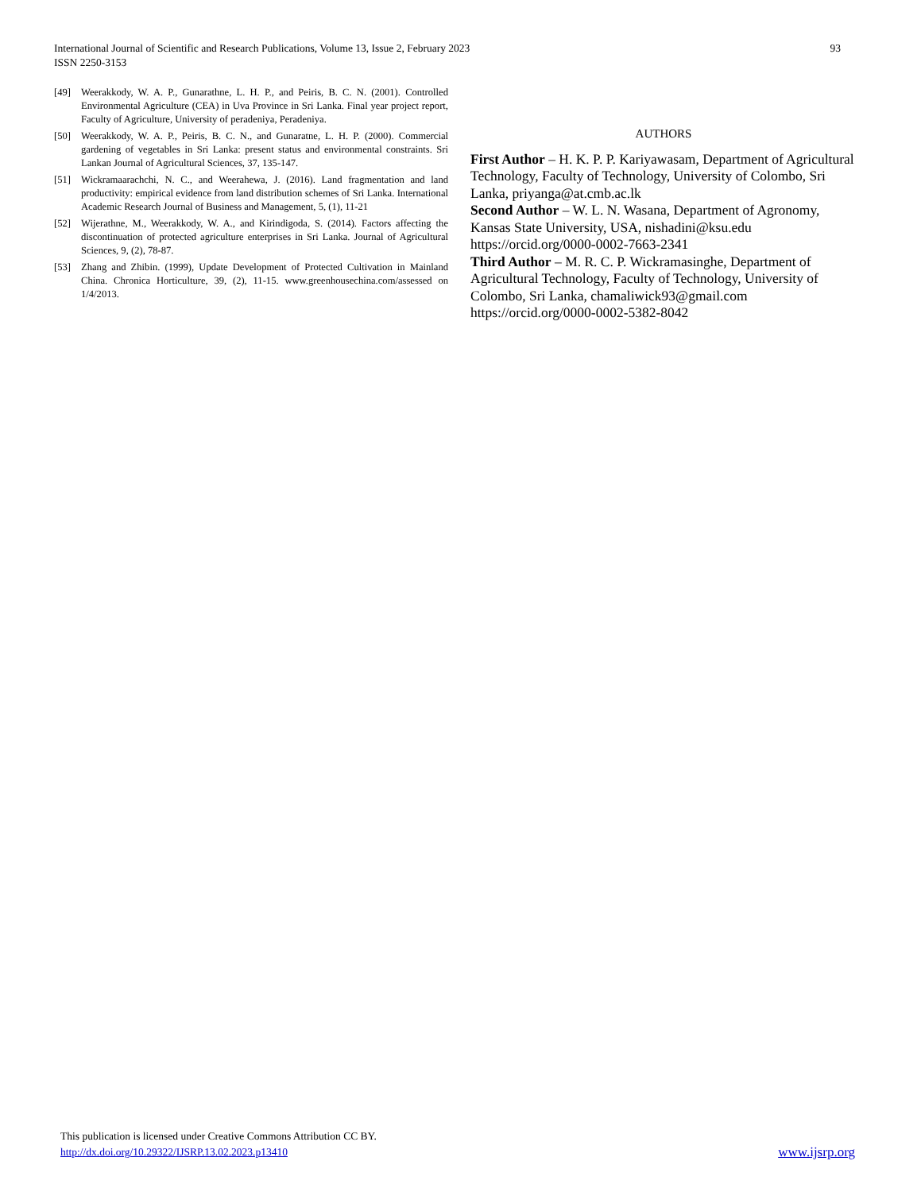93 International Journal of Scientific and Research Publications, Volume 13, Issue 2, February 2023
ISSN 2250-3153
[49] Weerakkody, W. A. P., Gunarathne, L. H. P., and Peiris, B. C. N. (2001). Controlled Environmental Agriculture (CEA) in Uva Province in Sri Lanka. Final year project report, Faculty of Agriculture, University of peradeniya, Peradeniya.
[50] Weerakkody, W. A. P., Peiris, B. C. N., and Gunaratne, L. H. P. (2000). Commercial gardening of vegetables in Sri Lanka: present status and environmental constraints. Sri Lankan Journal of Agricultural Sciences, 37, 135-147.
[51] Wickramaarachchi, N. C., and Weerahewa, J. (2016). Land fragmentation and land productivity: empirical evidence from land distribution schemes of Sri Lanka. International Academic Research Journal of Business and Management, 5, (1), 11-21
[52] Wijerathne, M., Weerakkody, W. A., and Kirindigoda, S. (2014). Factors affecting the discontinuation of protected agriculture enterprises in Sri Lanka. Journal of Agricultural Sciences, 9, (2), 78-87.
[53] Zhang and Zhibin. (1999), Update Development of Protected Cultivation in Mainland China. Chronica Horticulture, 39, (2), 11-15. www.greenhousechina.com/assessed on 1/4/2013.
AUTHORS
First Author – H. K. P. P. Kariyawasam, Department of Agricultural Technology, Faculty of Technology, University of Colombo, Sri Lanka, priyanga@at.cmb.ac.lk
Second Author – W. L. N. Wasana, Department of Agronomy, Kansas State University, USA, nishadini@ksu.edu
https://orcid.org/0000-0002-7663-2341
Third Author – M. R. C. P. Wickramasinghe, Department of Agricultural Technology, Faculty of Technology, University of Colombo, Sri Lanka, chamaliwick93@gmail.com
https://orcid.org/0000-0002-5382-8042
This publication is licensed under Creative Commons Attribution CC BY.
http://dx.doi.org/10.29322/IJSRP.13.02.2023.p13410 www.ijsrp.org